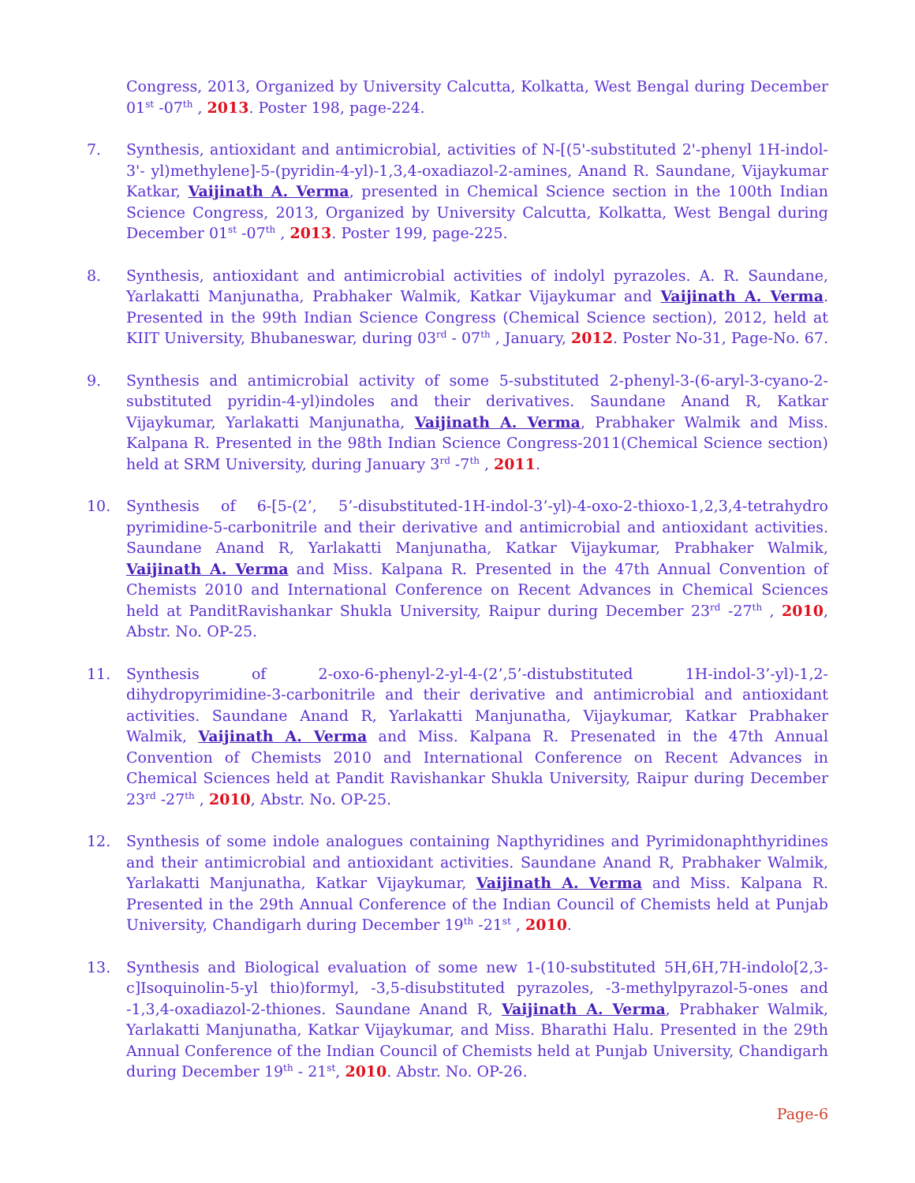Congress, 2013, Organized by University Calcutta, Kolkatta, West Bengal during December 01<sup>st</sup> -07<sup>th</sup> , 2013. Poster 198, page-224.
7. Synthesis, antioxidant and antimicrobial, activities of N-[(5'-substituted 2'-phenyl 1H-indol-3'- yl)methylene]-5-(pyridin-4-yl)-1,3,4-oxadiazol-2-amines, Anand R. Saundane, Vijaykumar Katkar, Vaijinath A. Verma, presented in Chemical Science section in the 100th Indian Science Congress, 2013, Organized by University Calcutta, Kolkatta, West Bengal during December 01<sup>st</sup> -07<sup>th</sup> , 2013. Poster 199, page-225.
8. Synthesis, antioxidant and antimicrobial activities of indolyl pyrazoles. A. R. Saundane, Yarlakatti Manjunatha, Prabhaker Walmik, Katkar Vijaykumar and Vaijinath A. Verma. Presented in the 99th Indian Science Congress (Chemical Science section), 2012, held at KIIT University, Bhubaneswar, during 03<sup>rd</sup> - 07<sup>th</sup> , January, 2012. Poster No-31, Page-No. 67.
9. Synthesis and antimicrobial activity of some 5-substituted 2-phenyl-3-(6-aryl-3-cyano-2-substituted pyridin-4-yl)indoles and their derivatives. Saundane Anand R, Katkar Vijaykumar, Yarlakatti Manjunatha, Vaijinath A. Verma, Prabhaker Walmik and Miss. Kalpana R. Presented in the 98th Indian Science Congress-2011(Chemical Science section) held at SRM University, during January 3<sup>rd</sup> -7<sup>th</sup> , 2011.
10. Synthesis of 6-[5-(2’, 5’-disubstituted-1H-indol-3’-yl)-4-oxo-2-thioxo-1,2,3,4-tetrahydro pyrimidine-5-carbonitrile and their derivative and antimicrobial and antioxidant activities. Saundane Anand R, Yarlakatti Manjunatha, Katkar Vijaykumar, Prabhaker Walmik, Vaijinath A. Verma and Miss. Kalpana R. Presented in the 47th Annual Convention of Chemists 2010 and International Conference on Recent Advances in Chemical Sciences held at PanditRavishankar Shukla University, Raipur during December 23<sup>rd</sup> -27<sup>th</sup> , 2010, Abstr. No. OP-25.
11. Synthesis of 2-oxo-6-phenyl-2-yl-4-(2’,5’-distubstituted 1H-indol-3’-yl)-1,2-dihydropyrimidine-3-carbonitrile and their derivative and antimicrobial and antioxidant activities. Saundane Anand R, Yarlakatti Manjunatha, Vijaykumar, Katkar Prabhaker Walmik, Vaijinath A. Verma and Miss. Kalpana R. Presenated in the 47th Annual Convention of Chemists 2010 and International Conference on Recent Advances in Chemical Sciences held at Pandit Ravishankar Shukla University, Raipur during December 23<sup>rd</sup> -27<sup>th</sup> , 2010, Abstr. No. OP-25.
12. Synthesis of some indole analogues containing Napthyridines and Pyrimidonaphthyridines and their antimicrobial and antioxidant activities. Saundane Anand R, Prabhaker Walmik, Yarlakatti Manjunatha, Katkar Vijaykumar, Vaijinath A. Verma and Miss. Kalpana R. Presented in the 29th Annual Conference of the Indian Council of Chemists held at Punjab University, Chandigarh during December 19<sup>th</sup> -21<sup>st</sup> , 2010.
13. Synthesis and Biological evaluation of some new 1-(10-substituted 5H,6H,7H-indolo[2,3-c]Isoquinolin-5-yl thio)formyl, -3,5-disubstituted pyrazoles, -3-methylpyrazol-5-ones and -1,3,4-oxadiazol-2-thiones. Saundane Anand R, Vaijinath A. Verma, Prabhaker Walmik, Yarlakatti Manjunatha, Katkar Vijaykumar, and Miss. Bharathi Halu. Presented in the 29th Annual Conference of the Indian Council of Chemists held at Punjab University, Chandigarh during December 19<sup>th</sup> - 21<sup>st</sup>, 2010. Abstr. No. OP-26.
Page-6